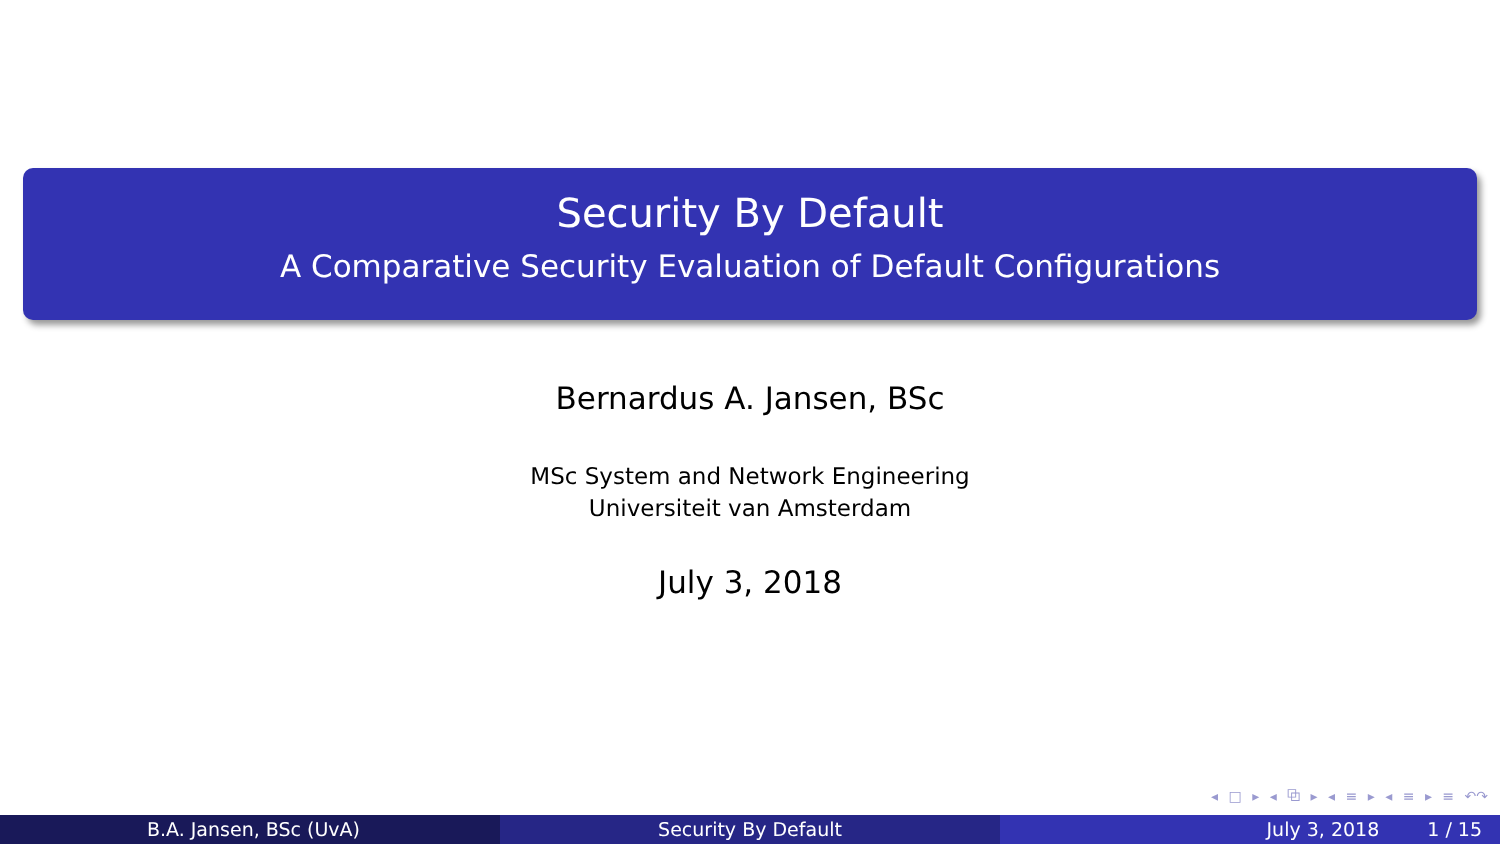Security By Default
A Comparative Security Evaluation of Default Configurations
Bernardus A. Jansen, BSc
MSc System and Network Engineering
Universiteit van Amsterdam
July 3, 2018
◂ □ ▸ ◂ ⧉ ▸ ◂ ≡ ▸ ◂ ≡ ▸ ≡ ↶↷
B.A. Jansen, BSc (UvA) Security By Default July 3, 2018 1 / 15